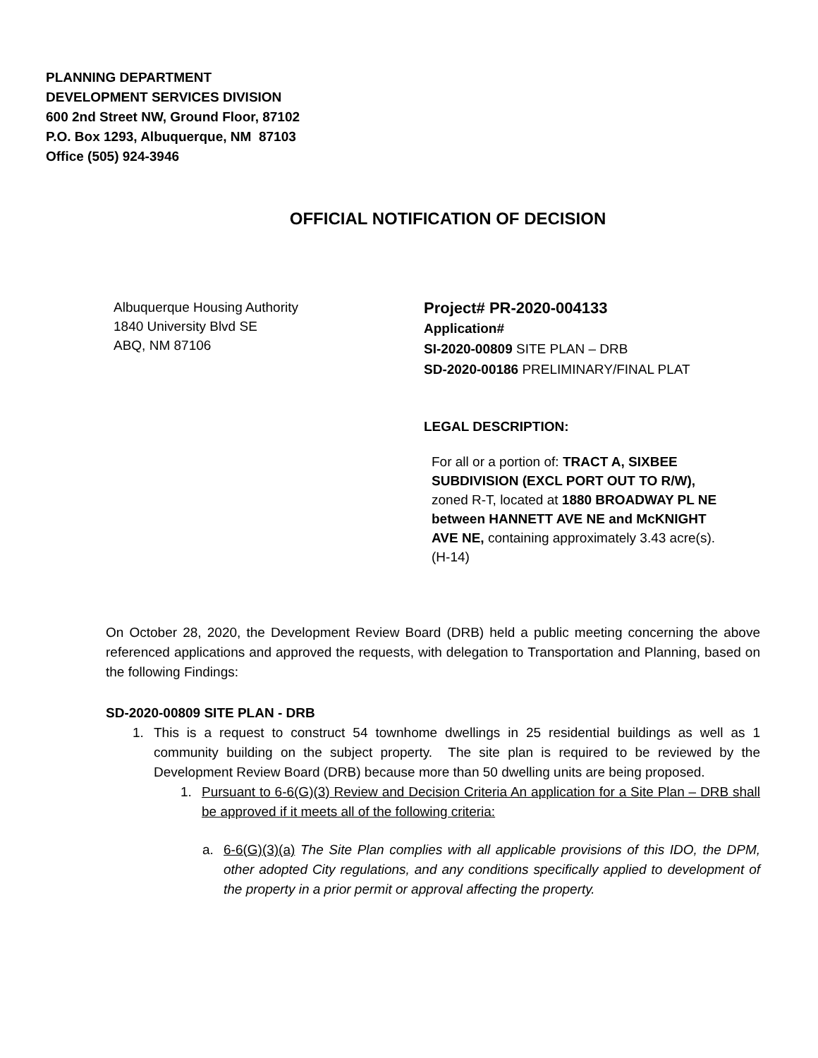PLANNING DEPARTMENT
DEVELOPMENT SERVICES DIVISION
600 2nd Street NW, Ground Floor, 87102
P.O. Box 1293, Albuquerque, NM 87103
Office (505) 924-3946
OFFICIAL NOTIFICATION OF DECISION
Albuquerque Housing Authority
1840 University Blvd SE
ABQ, NM 87106
Project# PR-2020-004133
Application#
SI-2020-00809 SITE PLAN – DRB
SD-2020-00186 PRELIMINARY/FINAL PLAT
LEGAL DESCRIPTION:
For all or a portion of: TRACT A, SIXBEE SUBDIVISION (EXCL PORT OUT TO R/W), zoned R-T, located at 1880 BROADWAY PL NE between HANNETT AVE NE and McKNIGHT AVE NE, containing approximately 3.43 acre(s). (H-14)
On October 28, 2020, the Development Review Board (DRB) held a public meeting concerning the above referenced applications and approved the requests, with delegation to Transportation and Planning, based on the following Findings:
SD-2020-00809 SITE PLAN - DRB
1. This is a request to construct 54 townhome dwellings in 25 residential buildings as well as 1 community building on the subject property. The site plan is required to be reviewed by the Development Review Board (DRB) because more than 50 dwelling units are being proposed.
1. Pursuant to 6-6(G)(3) Review and Decision Criteria An application for a Site Plan – DRB shall be approved if it meets all of the following criteria:
a. 6-6(G)(3)(a) The Site Plan complies with all applicable provisions of this IDO, the DPM, other adopted City regulations, and any conditions specifically applied to development of the property in a prior permit or approval affecting the property.